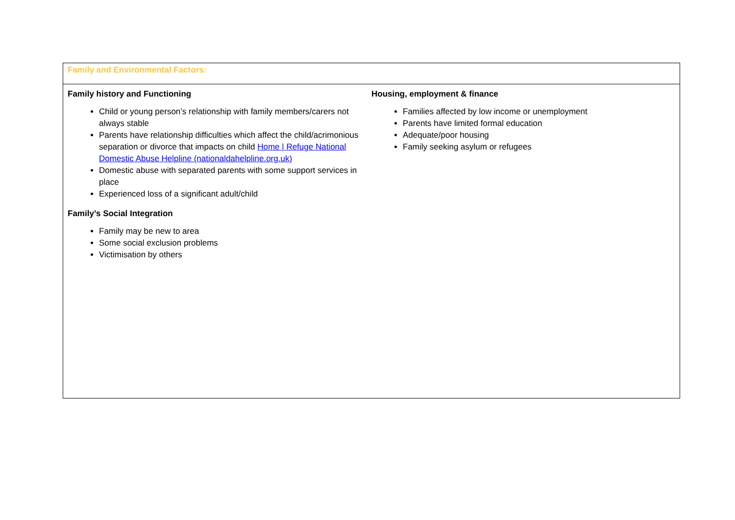| Family and Environmental Factors: |
| Family history and Functioning Child or young person’s relationship with family members/carers not always stable Parents have relationship difficulties which affect the child/acrimonious separation or divorce that impacts on child Home / Refuge National Domestic Abuse Helpline (nationaldahelpline.org.uk) Domestic abuse with separated parents with some support services in place Experienced loss of a significant adult/child Family’s Social Integration Family may be new to area Some social exclusion problems Victimisation by others Housing, employment & finance Families affected by low income or unemployment Parents have limited formal education Adequate/poor housing Family seeking asylum or refugees |